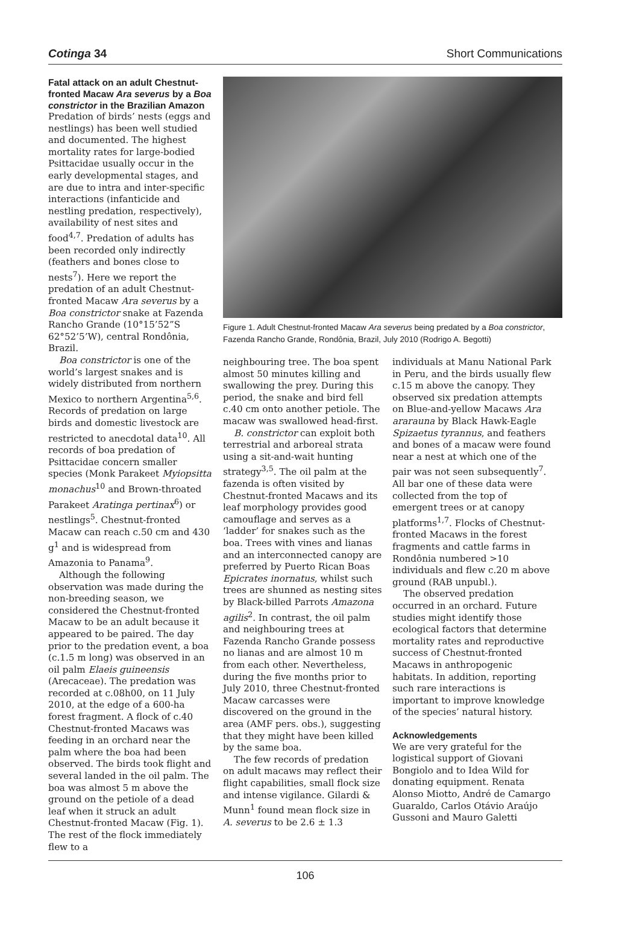Cotinga 34 Short Communications
Fatal attack on an adult Chestnut-fronted Macaw Ara severus by a Boa constrictor in the Brazilian Amazon
Predation of birds’ nests (eggs and nestlings) has been well studied and documented. The highest mortality rates for large-bodied Psittacidae usually occur in the early developmental stages, and are due to intra and inter-specific interactions (infanticide and nestling predation, respectively), availability of nest sites and food<sup>4,7</sup>. Predation of adults has been recorded only indirectly (feathers and bones close to nests<sup>7</sup>). Here we report the predation of an adult Chestnut-fronted Macaw Ara severus by a Boa constrictor snake at Fazenda Rancho Grande (10°15’52”S 62°52’5’W), central Rondônia, Brazil.
Boa constrictor is one of the world’s largest snakes and is widely distributed from northern Mexico to northern Argentina<sup>5,6</sup>. Records of predation on large birds and domestic livestock are restricted to anecdotal data<sup>10</sup>. All records of boa predation of Psittacidae concern smaller species (Monk Parakeet Myiopsitta monachus<sup>10</sup> and Brown-throated Parakeet Aratinga pertinax<sup>6</sup>) or nestlings<sup>5</sup>. Chestnut-fronted Macaw can reach c.50 cm and 430 g<sup>1</sup> and is widespread from Amazonia to Panama<sup>9</sup>.
Although the following observation was made during the non-breeding season, we considered the Chestnut-fronted Macaw to be an adult because it appeared to be paired. The day prior to the predation event, a boa (c.1.5 m long) was observed in an oil palm Elaeis guineensis (Arecaceae). The predation was recorded at c.08h00, on 11 July 2010, at the edge of a 600-ha forest fragment. A flock of c.40 Chestnut-fronted Macaws was feeding in an orchard near the palm where the boa had been observed. The birds took flight and several landed in the oil palm. The boa was almost 5 m above the ground on the petiole of a dead leaf when it struck an adult Chestnut-fronted Macaw (Fig. 1). The rest of the flock immediately flew to a
Figure 1. Adult Chestnut-fronted Macaw Ara severus being predated by a Boa constrictor, Fazenda Rancho Grande, Rondônia, Brazil, July 2010 (Rodrigo A. Begotti)
neighbouring tree. The boa spent almost 50 minutes killing and swallowing the prey. During this period, the snake and bird fell c.40 cm onto another petiole. The macaw was swallowed head-first.
B. constrictor can exploit both terrestrial and arboreal strata using a sit-and-wait hunting strategy<sup>3,5</sup>. The oil palm at the fazenda is often visited by Chestnut-fronted Macaws and its leaf morphology provides good camouflage and serves as a ‘ladder’ for snakes such as the boa. Trees with vines and lianas and an interconnected canopy are preferred by Puerto Rican Boas Epicrates inornatus, whilst such trees are shunned as nesting sites by Black-billed Parrots Amazona agilis<sup>2</sup>. In contrast, the oil palm and neighbouring trees at Fazenda Rancho Grande possess no lianas and are almost 10 m from each other. Nevertheless, during the five months prior to July 2010, three Chestnut-fronted Macaw carcasses were discovered on the ground in the area (AMF pers. obs.), suggesting that they might have been killed by the same boa.
The few records of predation on adult macaws may reflect their flight capabilities, small flock size and intense vigilance. Gilardi & Munn<sup>1</sup> found mean flock size in A. severus to be 2.6 ± 1.3
individuals at Manu National Park in Peru, and the birds usually flew c.15 m above the canopy. They observed six predation attempts on Blue-and-yellow Macaws Ara ararauna by Black Hawk-Eagle Spizaetus tyrannus, and feathers and bones of a macaw were found near a nest at which one of the pair was not seen subsequently<sup>7</sup>. All bar one of these data were collected from the top of emergent trees or at canopy platforms<sup>1,7</sup>. Flocks of Chestnut-fronted Macaws in the forest fragments and cattle farms in Rondônia numbered >10 individuals and flew c.20 m above ground (RAB unpubl.).
The observed predation occurred in an orchard. Future studies might identify those ecological factors that determine mortality rates and reproductive success of Chestnut-fronted Macaws in anthropogenic habitats. In addition, reporting such rare interactions is important to improve knowledge of the species’ natural history.
Acknowledgements
We are very grateful for the logistical support of Giovani Bongiolo and to Idea Wild for donating equipment. Renata Alonso Miotto, André de Camargo Guaraldo, Carlos Otávio Araújo Gussoni and Mauro Galetti
106